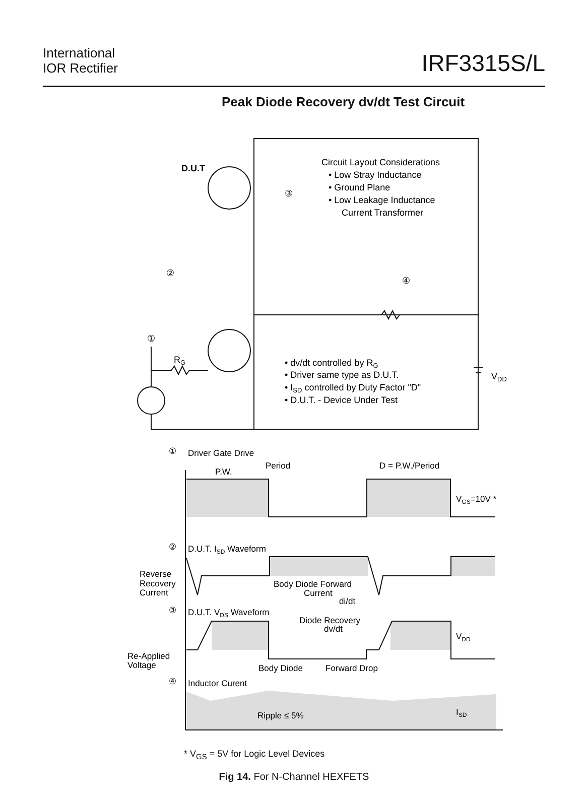International
IOR Rectifier
IRF3315S/L
Peak Diode Recovery dv/dt Test Circuit
D.U.T
Circuit Layout Considerations
• Low Stray Inductance
• Ground Plane
• Low Leakage Inductance
Current Transformer
③
②
④
①
RG
• dv/dt controlled by RG
• Driver same type as D.U.T.
• ISD controlled by Duty Factor "D"
• D.U.T. - Device Under Test
VDD
①
Driver Gate Drive
Period
D = P.W./Period
P.W.
VGS=10V *
②
D.U.T. ISD Waveform
Reverse
Recovery
Current
Body Diode Forward
Current
di/dt
③
D.U.T. VDS Waveform
Diode Recovery
dv/dt
VDD
Re-Applied
Voltage
Body Diode
Forward Drop
④
Inductor Curent
Ripple ≤ 5%
ISD
* V<sub>GS</sub> = 5V for Logic Level Devices
Fig 14. For N-Channel HEXFETS